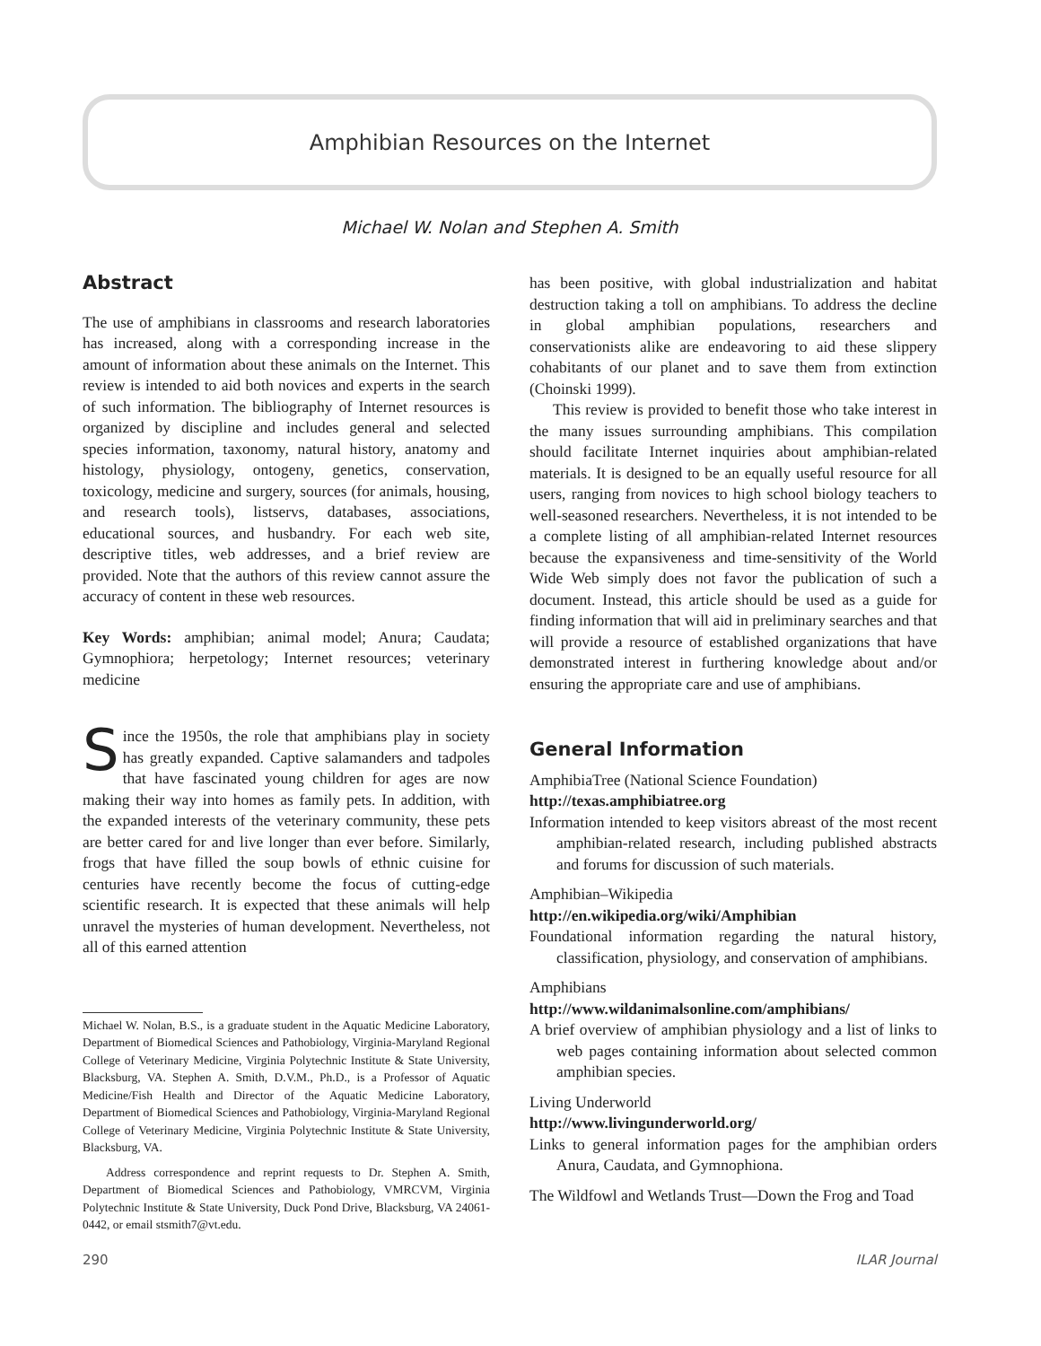Amphibian Resources on the Internet
Michael W. Nolan and Stephen A. Smith
Abstract
The use of amphibians in classrooms and research laboratories has increased, along with a corresponding increase in the amount of information about these animals on the Internet. This review is intended to aid both novices and experts in the search of such information. The bibliography of Internet resources is organized by discipline and includes general and selected species information, taxonomy, natural history, anatomy and histology, physiology, ontogeny, genetics, conservation, toxicology, medicine and surgery, sources (for animals, housing, and research tools), listservs, databases, associations, educational sources, and husbandry. For each web site, descriptive titles, web addresses, and a brief review are provided. Note that the authors of this review cannot assure the accuracy of content in these web resources.
Key Words: amphibian; animal model; Anura; Caudata; Gymnophiora; herpetology; Internet resources; veterinary medicine
Since the 1950s, the role that amphibians play in society has greatly expanded. Captive salamanders and tadpoles that have fascinated young children for ages are now making their way into homes as family pets. In addition, with the expanded interests of the veterinary community, these pets are better cared for and live longer than ever before. Similarly, frogs that have filled the soup bowls of ethnic cuisine for centuries have recently become the focus of cutting-edge scientific research. It is expected that these animals will help unravel the mysteries of human development. Nevertheless, not all of this earned attention
Michael W. Nolan, B.S., is a graduate student in the Aquatic Medicine Laboratory, Department of Biomedical Sciences and Pathobiology, Virginia-Maryland Regional College of Veterinary Medicine, Virginia Polytechnic Institute & State University, Blacksburg, VA. Stephen A. Smith, D.V.M., Ph.D., is a Professor of Aquatic Medicine/Fish Health and Director of the Aquatic Medicine Laboratory, Department of Biomedical Sciences and Pathobiology, Virginia-Maryland Regional College of Veterinary Medicine, Virginia Polytechnic Institute & State University, Blacksburg, VA.
Address correspondence and reprint requests to Dr. Stephen A. Smith, Department of Biomedical Sciences and Pathobiology, VMRCVM, Virginia Polytechnic Institute & State University, Duck Pond Drive, Blacksburg, VA 24061-0442, or email stsmith7@vt.edu.
has been positive, with global industrialization and habitat destruction taking a toll on amphibians. To address the decline in global amphibian populations, researchers and conservationists alike are endeavoring to aid these slippery cohabitants of our planet and to save them from extinction (Choinski 1999).
This review is provided to benefit those who take interest in the many issues surrounding amphibians. This compilation should facilitate Internet inquiries about amphibian-related materials. It is designed to be an equally useful resource for all users, ranging from novices to high school biology teachers to well-seasoned researchers. Nevertheless, it is not intended to be a complete listing of all amphibian-related Internet resources because the expansiveness and time-sensitivity of the World Wide Web simply does not favor the publication of such a document. Instead, this article should be used as a guide for finding information that will aid in preliminary searches and that will provide a resource of established organizations that have demonstrated interest in furthering knowledge about and/or ensuring the appropriate care and use of amphibians.
General Information
AmphibiaTree (National Science Foundation)
http://texas.amphibiatree.org
Information intended to keep visitors abreast of the most recent amphibian-related research, including published abstracts and forums for discussion of such materials.
Amphibian–Wikipedia
http://en.wikipedia.org/wiki/Amphibian
Foundational information regarding the natural history, classification, physiology, and conservation of amphibians.
Amphibians
http://www.wildanimalsonline.com/amphibians/
A brief overview of amphibian physiology and a list of links to web pages containing information about selected common amphibian species.
Living Underworld
http://www.livingunderworld.org/
Links to general information pages for the amphibian orders Anura, Caudata, and Gymnophiona.
The Wildfowl and Wetlands Trust—Down the Frog and Toad
290 ILAR Journal